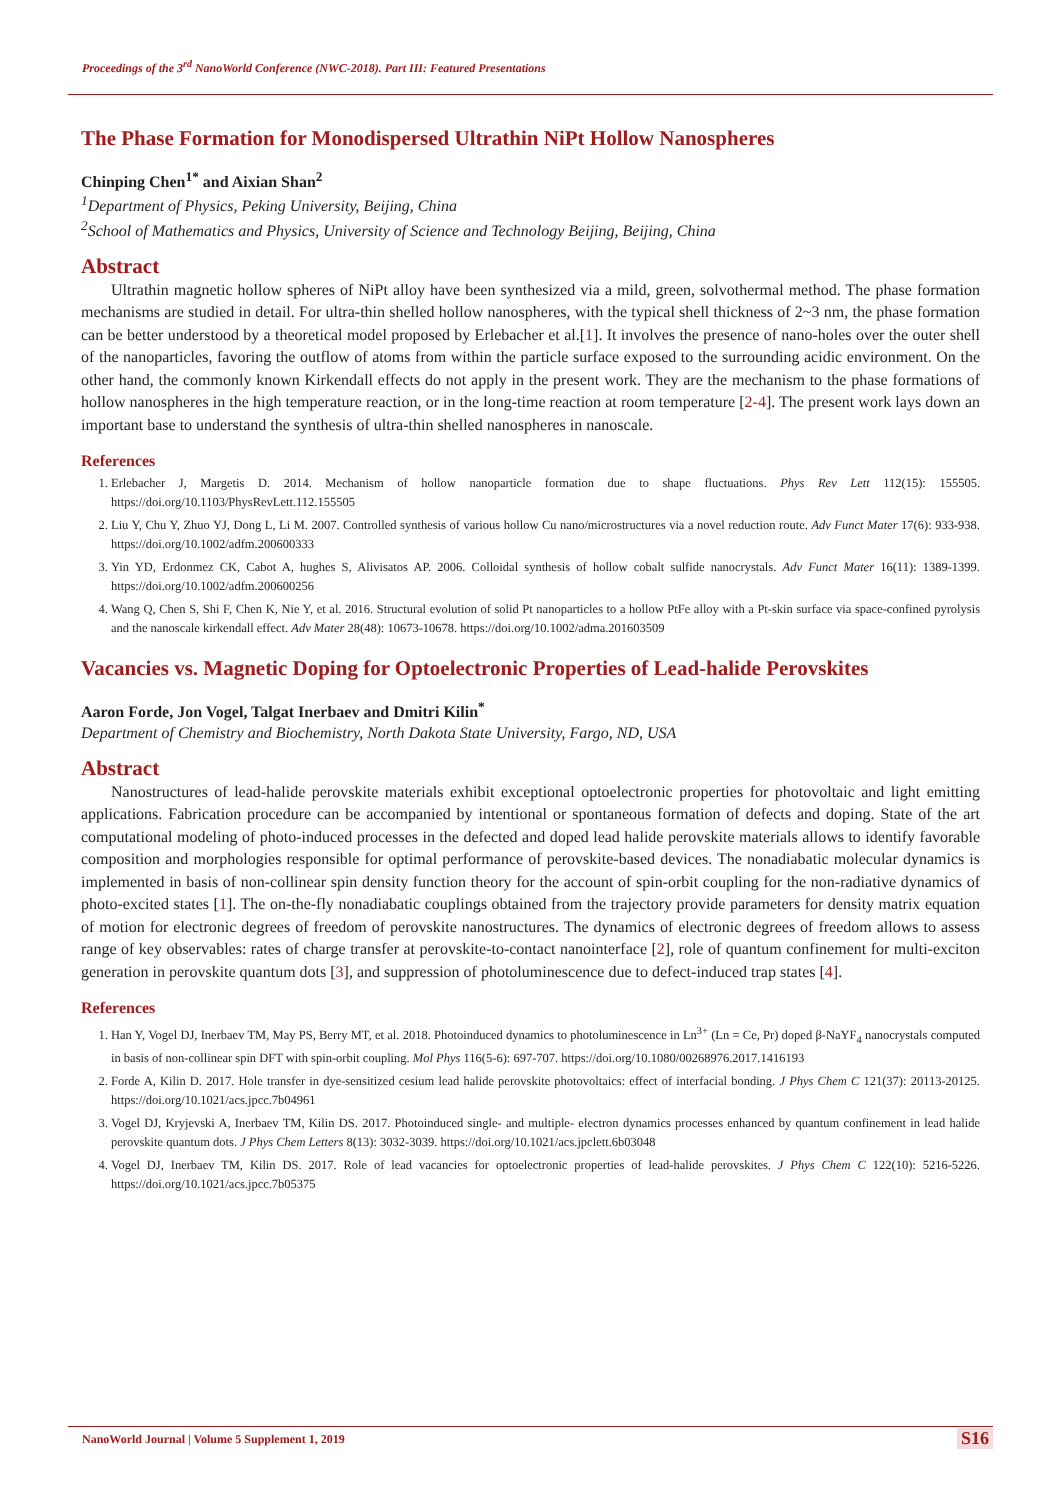Proceedings of the 3<sup>rd</sup> NanoWorld Conference (NWC-2018). Part III: Featured Presentations
The Phase Formation for Monodispersed Ultrathin NiPt Hollow Nanospheres
Chinping Chen<sup>1*</sup> and Aixian Shan<sup>2</sup>
<sup>1</sup> Department of Physics, Peking University, Beijing, China
<sup>2</sup> School of Mathematics and Physics, University of Science and Technology Beijing, Beijing, China
Abstract
Ultrathin magnetic hollow spheres of NiPt alloy have been synthesized via a mild, green, solvothermal method. The phase formation mechanisms are studied in detail. For ultra-thin shelled hollow nanospheres, with the typical shell thickness of 2~3 nm, the phase formation can be better understood by a theoretical model proposed by Erlebacher et al.[1]. It involves the presence of nano-holes over the outer shell of the nanoparticles, favoring the outflow of atoms from within the particle surface exposed to the surrounding acidic environment. On the other hand, the commonly known Kirkendall effects do not apply in the present work. They are the mechanism to the phase formations of hollow nanospheres in the high temperature reaction, or in the long-time reaction at room temperature [2-4]. The present work lays down an important base to understand the synthesis of ultra-thin shelled nanospheres in nanoscale.
References
1. Erlebacher J, Margetis D. 2014. Mechanism of hollow nanoparticle formation due to shape fluctuations. Phys Rev Lett 112(15): 155505. https://doi.org/10.1103/PhysRevLett.112.155505
2. Liu Y, Chu Y, Zhuo YJ, Dong L, Li M. 2007. Controlled synthesis of various hollow Cu nano/microstructures via a novel reduction route. Adv Funct Mater 17(6): 933-938. https://doi.org/10.1002/adfm.200600333
3. Yin YD, Erdonmez CK, Cabot A, hughes S, Alivisatos AP. 2006. Colloidal synthesis of hollow cobalt sulfide nanocrystals. Adv Funct Mater 16(11): 1389-1399. https://doi.org/10.1002/adfm.200600256
4. Wang Q, Chen S, Shi F, Chen K, Nie Y, et al. 2016. Structural evolution of solid Pt nanoparticles to a hollow PtFe alloy with a Pt-skin surface via space-confined pyrolysis and the nanoscale kirkendall effect. Adv Mater 28(48): 10673-10678. https://doi.org/10.1002/adma.201603509
Vacancies vs. Magnetic Doping for Optoelectronic Properties of Lead-halide Perovskites
Aaron Forde, Jon Vogel, Talgat Inerbaev and Dmitri Kilin<sup>*</sup>
Department of Chemistry and Biochemistry, North Dakota State University, Fargo, ND, USA
Abstract
Nanostructures of lead-halide perovskite materials exhibit exceptional optoelectronic properties for photovoltaic and light emitting applications. Fabrication procedure can be accompanied by intentional or spontaneous formation of defects and doping. State of the art computational modeling of photo-induced processes in the defected and doped lead halide perovskite materials allows to identify favorable composition and morphologies responsible for optimal performance of perovskite-based devices. The nonadiabatic molecular dynamics is implemented in basis of non-collinear spin density function theory for the account of spin-orbit coupling for the non-radiative dynamics of photo-excited states [1]. The on-the-fly nonadiabatic couplings obtained from the trajectory provide parameters for density matrix equation of motion for electronic degrees of freedom of perovskite nanostructures. The dynamics of electronic degrees of freedom allows to assess range of key observables: rates of charge transfer at perovskite-to-contact nanointerface [2], role of quantum confinement for multi-exciton generation in perovskite quantum dots [3], and suppression of photoluminescence due to defect-induced trap states [4].
References
1. Han Y, Vogel DJ, Inerbaev TM, May PS, Berry MT, et al. 2018. Photoinduced dynamics to photoluminescence in Ln<sup>3+</sup> (Ln = Ce, Pr) doped β-NaYF<sub>4</sub> nanocrystals computed in basis of non-collinear spin DFT with spin-orbit coupling. Mol Phys 116(5-6): 697-707. https://doi.org/10.1080/00268976.2017.1416193
2. Forde A, Kilin D. 2017. Hole transfer in dye-sensitized cesium lead halide perovskite photovoltaics: effect of interfacial bonding. J Phys Chem C 121(37): 20113-20125. https://doi.org/10.1021/acs.jpcc.7b04961
3. Vogel DJ, Kryjevski A, Inerbaev TM, Kilin DS. 2017. Photoinduced single- and multiple- electron dynamics processes enhanced by quantum confinement in lead halide perovskite quantum dots. J Phys Chem Letters 8(13): 3032-3039. https://doi.org/10.1021/acs.jpclett.6b03048
4. Vogel DJ, Inerbaev TM, Kilin DS. 2017. Role of lead vacancies for optoelectronic properties of lead-halide perovskites. J Phys Chem C 122(10): 5216-5226. https://doi.org/10.1021/acs.jpcc.7b05375
NanoWorld Journal | Volume 5 Supplement 1, 2019
S16